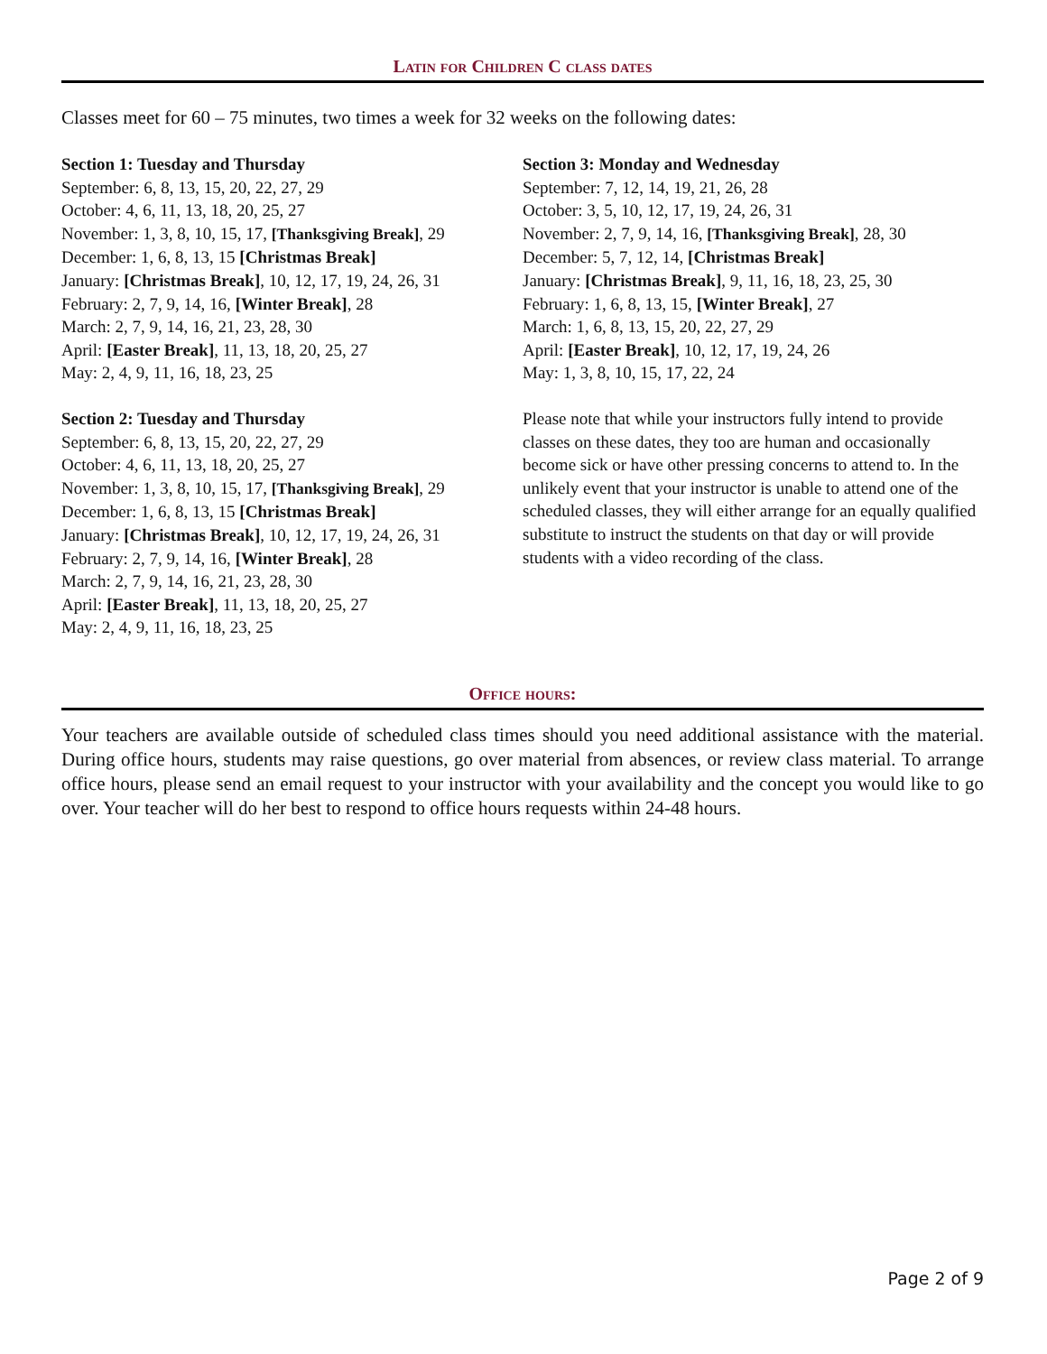Latin for Children C class dates
Classes meet for 60 – 75 minutes, two times a week for 32 weeks on the following dates:
Section 1: Tuesday and Thursday
September: 6, 8, 13, 15, 20, 22, 27, 29
October: 4, 6, 11, 13, 18, 20, 25, 27
November: 1, 3, 8, 10, 15, 17, [Thanksgiving Break], 29
December: 1, 6, 8, 13, 15 [Christmas Break]
January: [Christmas Break], 10, 12, 17, 19, 24, 26, 31
February: 2, 7, 9, 14, 16, [Winter Break], 28
March: 2, 7, 9, 14, 16, 21, 23, 28, 30
April: [Easter Break], 11, 13, 18, 20, 25, 27
May: 2, 4, 9, 11, 16, 18, 23, 25
Section 2: Tuesday and Thursday
September: 6, 8, 13, 15, 20, 22, 27, 29
October: 4, 6, 11, 13, 18, 20, 25, 27
November: 1, 3, 8, 10, 15, 17, [Thanksgiving Break], 29
December: 1, 6, 8, 13, 15 [Christmas Break]
January: [Christmas Break], 10, 12, 17, 19, 24, 26, 31
February: 2, 7, 9, 14, 16, [Winter Break], 28
March: 2, 7, 9, 14, 16, 21, 23, 28, 30
April: [Easter Break], 11, 13, 18, 20, 25, 27
May: 2, 4, 9, 11, 16, 18, 23, 25
Section 3: Monday and Wednesday
September: 7, 12, 14, 19, 21, 26, 28
October: 3, 5, 10, 12, 17, 19, 24, 26, 31
November: 2, 7, 9, 14, 16, [Thanksgiving Break], 28, 30
December: 5, 7, 12, 14, [Christmas Break]
January: [Christmas Break], 9, 11, 16, 18, 23, 25, 30
February: 1, 6, 8, 13, 15, [Winter Break], 27
March: 1, 6, 8, 13, 15, 20, 22, 27, 29
April: [Easter Break], 10, 12, 17, 19, 24, 26
May: 1, 3, 8, 10, 15, 17, 22, 24
Please note that while your instructors fully intend to provide classes on these dates, they too are human and occasionally become sick or have other pressing concerns to attend to. In the unlikely event that your instructor is unable to attend one of the scheduled classes, they will either arrange for an equally qualified substitute to instruct the students on that day or will provide students with a video recording of the class.
Office hours:
Your teachers are available outside of scheduled class times should you need additional assistance with the material. During office hours, students may raise questions, go over material from absences, or review class material. To arrange office hours, please send an email request to your instructor with your availability and the concept you would like to go over. Your teacher will do her best to respond to office hours requests within 24-48 hours.
Page 2 of 9